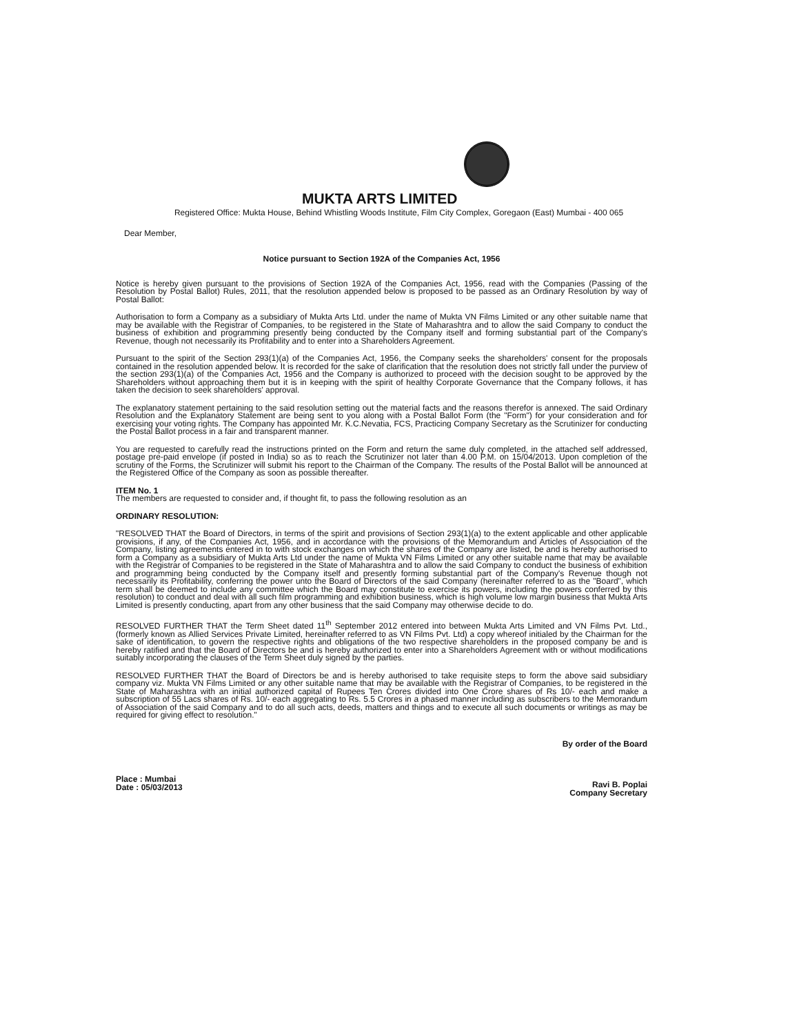MUKTA ARTS LIMITED
Registered Office: Mukta House, Behind Whistling Woods Institute, Film City Complex, Goregaon (East) Mumbai - 400 065
Dear Member,
Notice pursuant to Section 192A of the Companies Act, 1956
Notice is hereby given pursuant to the provisions of Section 192A of the Companies Act, 1956, read with the Companies (Passing of the Resolution by Postal Ballot) Rules, 2011, that the resolution appended below is proposed to be passed as an Ordinary Resolution by way of Postal Ballot:
Authorisation to form a Company as a subsidiary of Mukta Arts Ltd. under the name of Mukta VN Films Limited or any other suitable name that may be available with the Registrar of Companies, to be registered in the State of Maharashtra and to allow the said Company to conduct the business of exhibition and programming presently being conducted by the Company itself and forming substantial part of the Company's Revenue, though not necessarily its Profitability and to enter into a Shareholders Agreement.
Pursuant to the spirit of the Section 293(1)(a) of the Companies Act, 1956, the Company seeks the shareholders' consent for the proposals contained in the resolution appended below. It is recorded for the sake of clarification that the resolution does not strictly fall under the purview of the section 293(1)(a) of the Companies Act, 1956 and the Company is authorized to proceed with the decision sought to be approved by the Shareholders without approaching them but it is in keeping with the spirit of healthy Corporate Governance that the Company follows, it has taken the decision to seek shareholders' approval.
The explanatory statement pertaining to the said resolution setting out the material facts and the reasons therefor is annexed. The said Ordinary Resolution and the Explanatory Statement are being sent to you along with a Postal Ballot Form (the "Form") for your consideration and for exercising your voting rights. The Company has appointed Mr. K.C.Nevatia, FCS, Practicing Company Secretary as the Scrutinizer for conducting the Postal Ballot process in a fair and transparent manner.
You are requested to carefully read the instructions printed on the Form and return the same duly completed, in the attached self addressed, postage pre-paid envelope (if posted in India) so as to reach the Scrutinizer not later than 4.00 P.M. on 15/04/2013. Upon completion of the scrutiny of the Forms, the Scrutinizer will submit his report to the Chairman of the Company. The results of the Postal Ballot will be announced at the Registered Office of the Company as soon as possible thereafter.
ITEM No. 1
The members are requested to consider and, if thought fit, to pass the following resolution as an
ORDINARY RESOLUTION:
"RESOLVED THAT the Board of Directors, in terms of the spirit and provisions of Section 293(1)(a) to the extent applicable and other applicable provisions, if any, of the Companies Act, 1956, and in accordance with the provisions of the Memorandum and Articles of Association of the Company, listing agreements entered in to with stock exchanges on which the shares of the Company are listed, be and is hereby authorised to form a Company as a subsidiary of Mukta Arts Ltd under the name of Mukta VN Films Limited or any other suitable name that may be available with the Registrar of Companies to be registered in the State of Maharashtra and to allow the said Company to conduct the business of exhibition and programming being conducted by the Company itself and presently forming substantial part of the Company's Revenue though not necessarily its Profitability, conferring the power unto the Board of Directors of the said Company (hereinafter referred to as the "Board", which term shall be deemed to include any committee which the Board may constitute to exercise its powers, including the powers conferred by this resolution) to conduct and deal with all such film programming and exhibition business, which is high volume low margin business that Mukta Arts Limited is presently conducting, apart from any other business that the said Company may otherwise decide to do.
RESOLVED FURTHER THAT the Term Sheet dated 11<sup>th</sup> September 2012 entered into between Mukta Arts Limited and VN Films Pvt. Ltd., (formerly known as Allied Services Private Limited, hereinafter referred to as VN Films Pvt. Ltd) a copy whereof initialed by the Chairman for the sake of identification, to govern the respective rights and obligations of the two respective shareholders in the proposed company be and is hereby ratified and that the Board of Directors be and is hereby authorized to enter into a Shareholders Agreement with or without modifications suitably incorporating the clauses of the Term Sheet duly signed by the parties.
RESOLVED FURTHER THAT the Board of Directors be and is hereby authorised to take requisite steps to form the above said subsidiary company viz. Mukta VN Films Limited or any other suitable name that may be available with the Registrar of Companies, to be registered in the State of Maharashtra with an initial authorized capital of Rupees Ten Crores divided into One Crore shares of Rs 10/- each and make a subscription of 55 Lacs shares of Rs. 10/- each aggregating to Rs. 5.5 Crores in a phased manner including as subscribers to the Memorandum of Association of the said Company and to do all such acts, deeds, matters and things and to execute all such documents or writings as may be required for giving effect to resolution."
By order of the Board
Place : Mumbai
Date : 05/03/2013
Ravi B. Poplai
Company Secretary